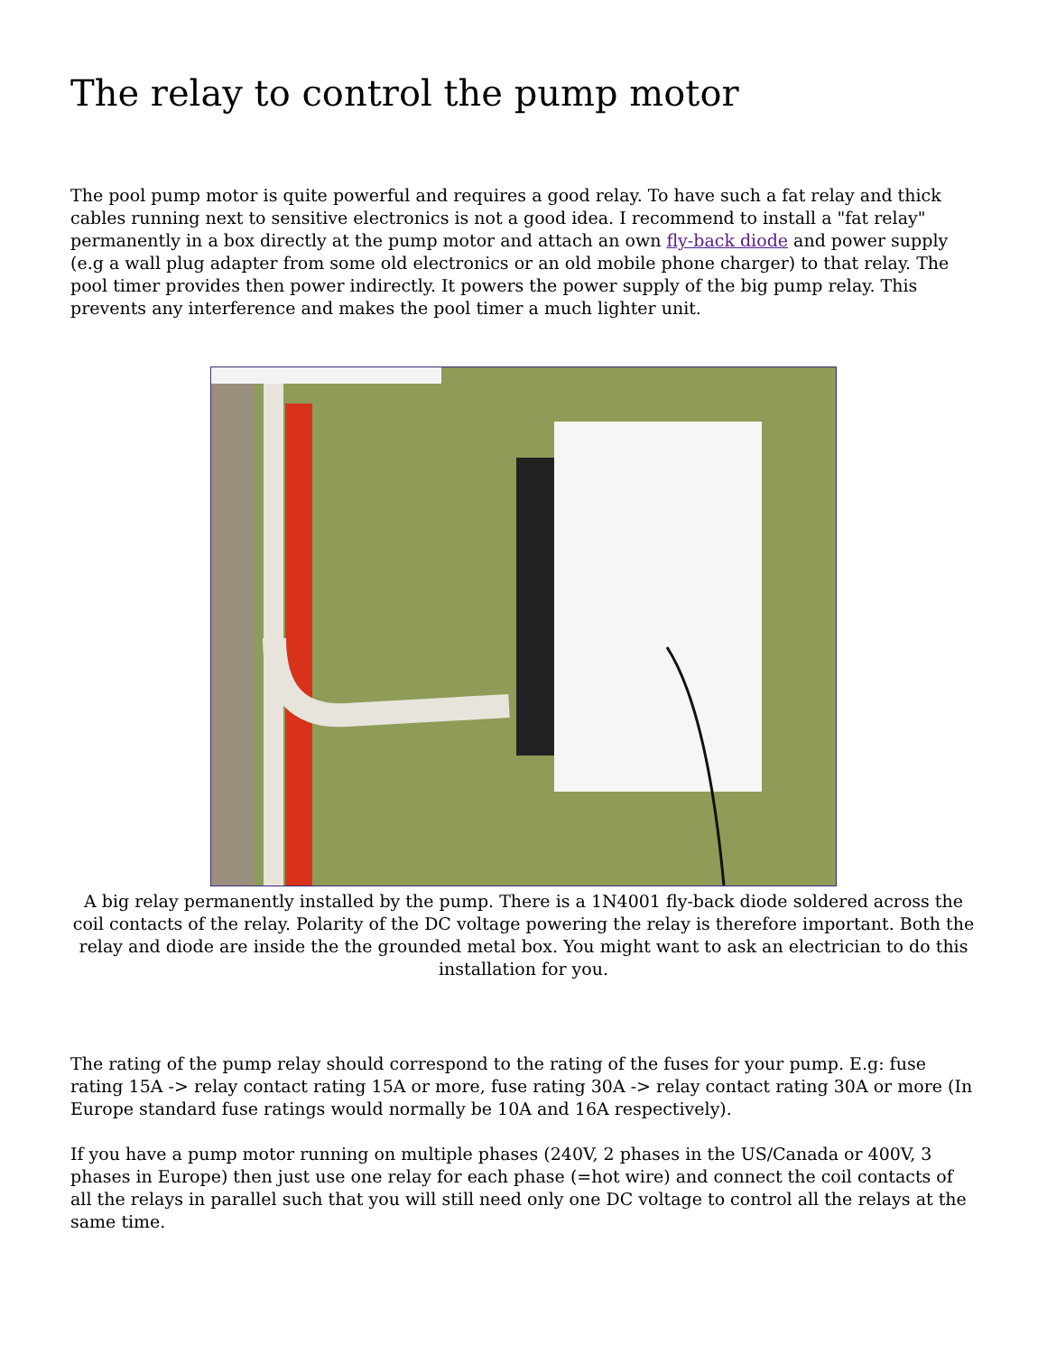The relay to control the pump motor
The pool pump motor is quite powerful and requires a good relay. To have such a fat relay and thick cables running next to sensitive electronics is not a good idea. I recommend to install a "fat relay" permanently in a box directly at the pump motor and attach an own fly-back diode and power supply (e.g a wall plug adapter from some old electronics or an old mobile phone charger) to that relay. The pool timer provides then power indirectly. It powers the power supply of the big pump relay. This prevents any interference and makes the pool timer a much lighter unit.
A big relay permanently installed by the pump. There is a 1N4001 fly-back diode soldered across the coil contacts of the relay. Polarity of the DC voltage powering the relay is therefore important. Both the relay and diode are inside the the grounded metal box. You might want to ask an electrician to do this installation for you.
The rating of the pump relay should correspond to the rating of the fuses for your pump. E.g: fuse rating 15A -> relay contact rating 15A or more, fuse rating 30A -> relay contact rating 30A or more (In Europe standard fuse ratings would normally be 10A and 16A respectively).
If you have a pump motor running on multiple phases (240V, 2 phases in the US/Canada or 400V, 3 phases in Europe) then just use one relay for each phase (=hot wire) and connect the coil contacts of all the relays in parallel such that you will still need only one DC voltage to control all the relays at the same time.